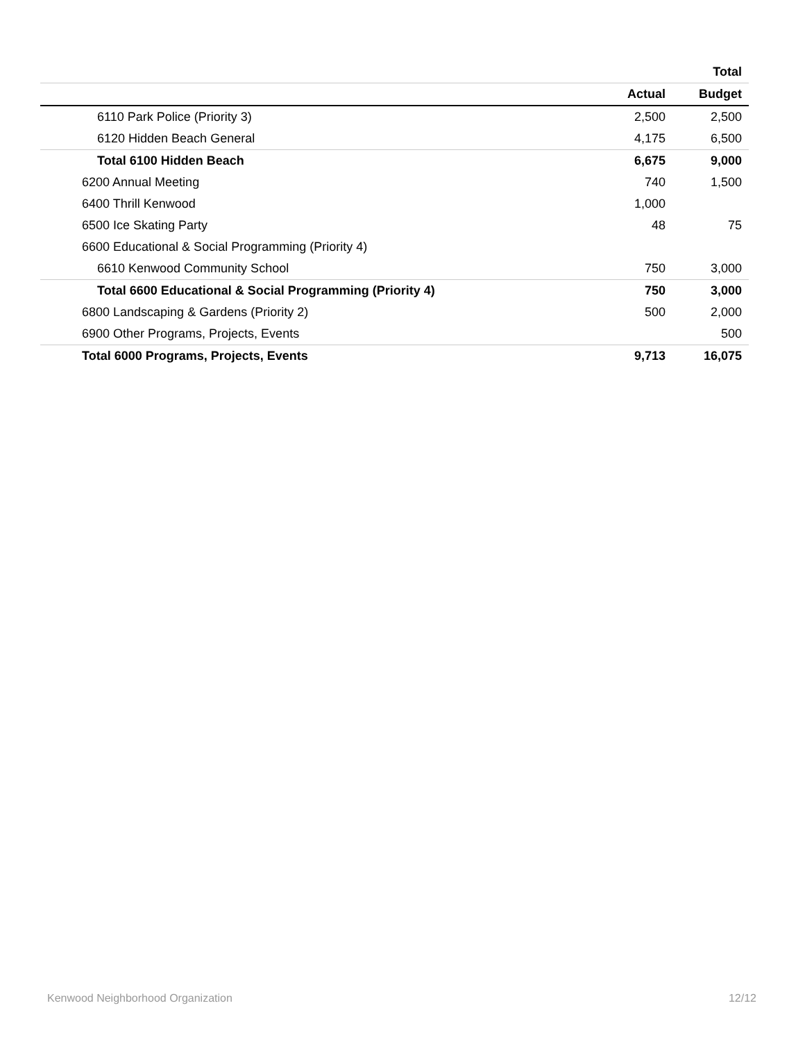| | | Total |
| --- | --- | --- |
| | Actual | Budget |
| 6110 Park Police (Priority 3) | 2,500 | 2,500 |
| 6120 Hidden Beach General | 4,175 | 6,500 |
| Total 6100 Hidden Beach | 6,675 | 9,000 |
| 6200 Annual Meeting | 740 | 1,500 |
| 6400 Thrill Kenwood | 1,000 | |
| 6500 Ice Skating Party | 48 | 75 |
| 6600 Educational & Social Programming (Priority 4) | | |
| 6610 Kenwood Community School | 750 | 3,000 |
| Total 6600 Educational & Social Programming (Priority 4) | 750 | 3,000 |
| 6800 Landscaping & Gardens (Priority 2) | 500 | 2,000 |
| 6900 Other Programs, Projects, Events | | 500 |
| Total 6000 Programs, Projects, Events | 9,713 | 16,075 |
Kenwood Neighborhood Organization 12/12